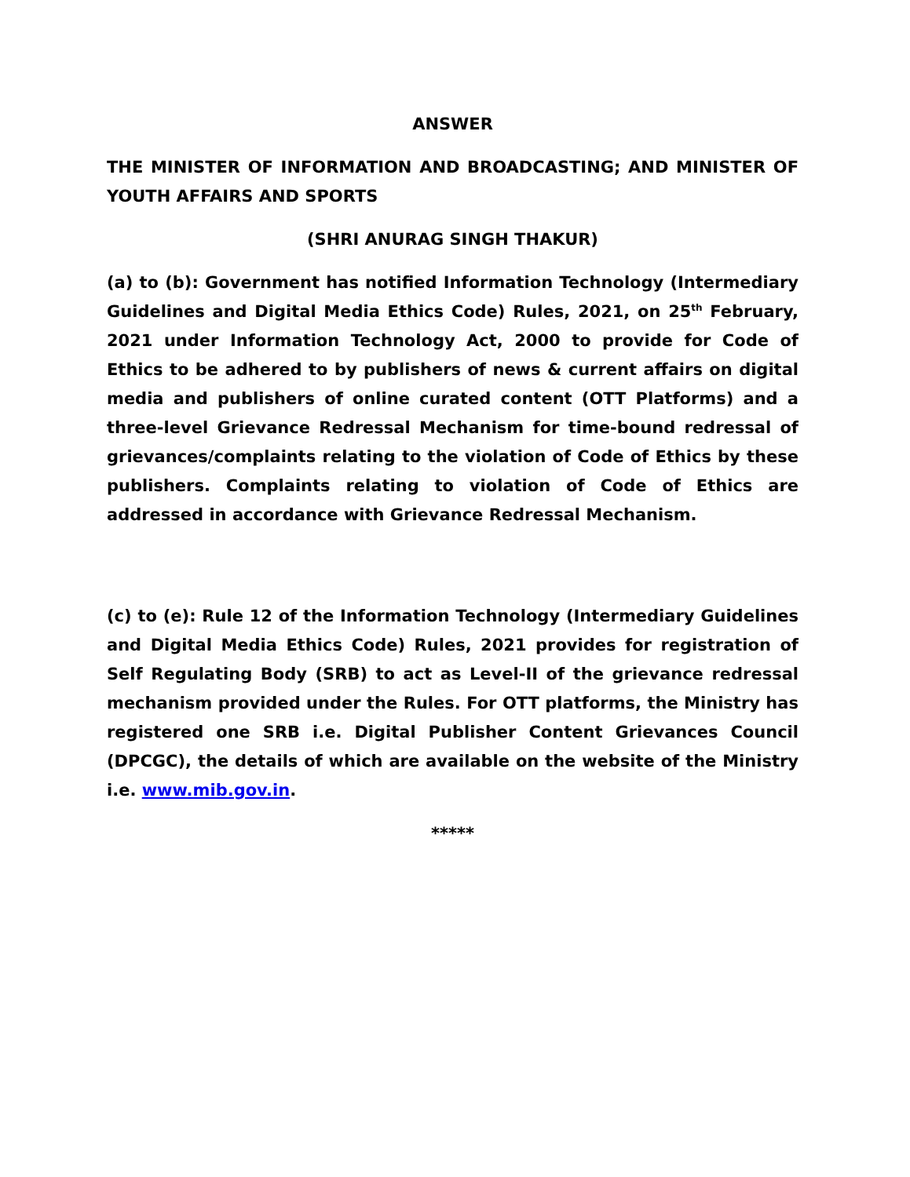ANSWER
THE MINISTER OF INFORMATION AND BROADCASTING; AND MINISTER OF YOUTH AFFAIRS AND SPORTS
(SHRI ANURAG SINGH THAKUR)
(a) to (b): Government has notified Information Technology (Intermediary Guidelines and Digital Media Ethics Code) Rules, 2021, on 25<sup>th</sup> February, 2021 under Information Technology Act, 2000 to provide for Code of Ethics to be adhered to by publishers of news & current affairs on digital media and publishers of online curated content (OTT Platforms) and a three-level Grievance Redressal Mechanism for time-bound redressal of grievances/complaints relating to the violation of Code of Ethics by these publishers. Complaints relating to violation of Code of Ethics are addressed in accordance with Grievance Redressal Mechanism.
(c) to (e): Rule 12 of the Information Technology (Intermediary Guidelines and Digital Media Ethics Code) Rules, 2021 provides for registration of Self Regulating Body (SRB) to act as Level-II of the grievance redressal mechanism provided under the Rules. For OTT platforms, the Ministry has registered one SRB i.e. Digital Publisher Content Grievances Council (DPCGC), the details of which are available on the website of the Ministry i.e. www.mib.gov.in.
*****